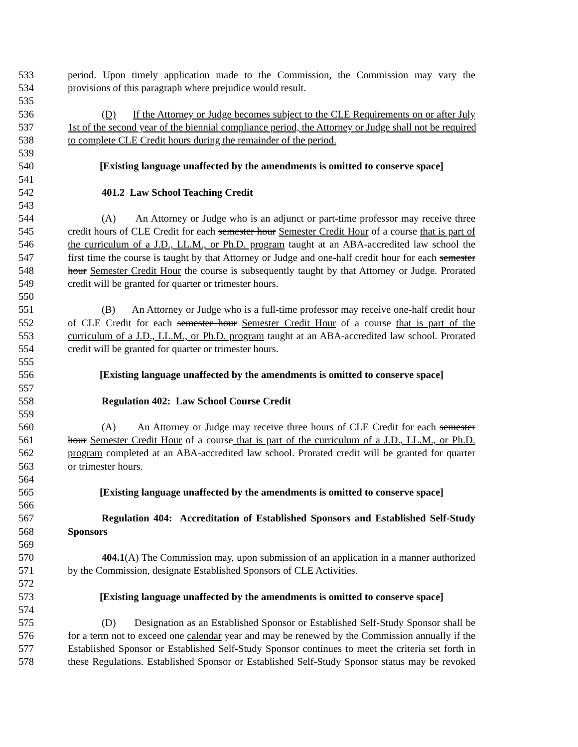533 period. Upon timely application made to the Commission, the Commission may vary the
534 provisions of this paragraph where prejudice would result.
535
536 (D) If the Attorney or Judge becomes subject to the CLE Requirements on or after July
537 1st of the second year of the biennial compliance period, the Attorney or Judge shall not be required
538 to complete CLE Credit hours during the remainder of the period.
539
540 [Existing language unaffected by the amendments is omitted to conserve space]
541
542 401.2 Law School Teaching Credit
543
544 (A) An Attorney or Judge who is an adjunct or part-time professor may receive three
545 credit hours of CLE Credit for each semester hour Semester Credit Hour of a course that is part of
546 the curriculum of a J.D., LL.M., or Ph.D. program taught at an ABA-accredited law school the
547 first time the course is taught by that Attorney or Judge and one-half credit hour for each semester
548 hour Semester Credit Hour the course is subsequently taught by that Attorney or Judge. Prorated
549 credit will be granted for quarter or trimester hours.
550
551 (B) An Attorney or Judge who is a full-time professor may receive one-half credit hour
552 of CLE Credit for each semester hour Semester Credit Hour of a course that is part of the
553 curriculum of a J.D., LL.M., or Ph.D. program taught at an ABA-accredited law school. Prorated
554 credit will be granted for quarter or trimester hours.
555
556 [Existing language unaffected by the amendments is omitted to conserve space]
557
558 Regulation 402: Law School Course Credit
559
560 (A) An Attorney or Judge may receive three hours of CLE Credit for each semester
561 hour Semester Credit Hour of a course that is part of the curriculum of a J.D., LL.M., or Ph.D.
562 program completed at an ABA-accredited law school. Prorated credit will be granted for quarter
563 or trimester hours.
564
565 [Existing language unaffected by the amendments is omitted to conserve space]
566
567 Regulation 404: Accreditation of Established Sponsors and Established Self-Study
568 Sponsors
569
570 404.1(A) The Commission may, upon submission of an application in a manner authorized
571 by the Commission, designate Established Sponsors of CLE Activities.
572
573 [Existing language unaffected by the amendments is omitted to conserve space]
574
575 (D) Designation as an Established Sponsor or Established Self-Study Sponsor shall be
576 for a term not to exceed one calendar year and may be renewed by the Commission annually if the
577 Established Sponsor or Established Self-Study Sponsor continues to meet the criteria set forth in
578 these Regulations. Established Sponsor or Established Self-Study Sponsor status may be revoked